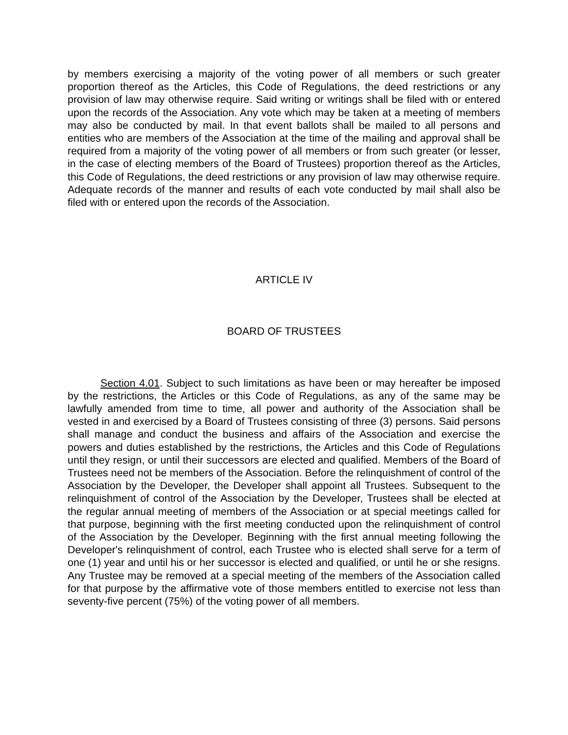by members exercising a majority of the voting power of all members or such greater proportion thereof as the Articles, this Code of Regulations, the deed restrictions or any provision of law may otherwise require. Said writing or writings shall be filed with or entered upon the records of the Association. Any vote which may be taken at a meeting of members may also be conducted by mail. In that event ballots shall be mailed to all persons and entities who are members of the Association at the time of the mailing and approval shall be required from a majority of the voting power of all members or from such greater (or lesser, in the case of electing members of the Board of Trustees) proportion thereof as the Articles, this Code of Regulations, the deed restrictions or any provision of law may otherwise require. Adequate records of the manner and results of each vote conducted by mail shall also be filed with or entered upon the records of the Association.
ARTICLE IV
BOARD OF TRUSTEES
Section 4.01. Subject to such limitations as have been or may hereafter be imposed by the restrictions, the Articles or this Code of Regulations, as any of the same may be lawfully amended from time to time, all power and authority of the Association shall be vested in and exercised by a Board of Trustees consisting of three (3) persons. Said persons shall manage and conduct the business and affairs of the Association and exercise the powers and duties established by the restrictions, the Articles and this Code of Regulations until they resign, or until their successors are elected and qualified. Members of the Board of Trustees need not be members of the Association. Before the relinquishment of control of the Association by the Developer, the Developer shall appoint all Trustees. Subsequent to the relinquishment of control of the Association by the Developer, Trustees shall be elected at the regular annual meeting of members of the Association or at special meetings called for that purpose, beginning with the first meeting conducted upon the relinquishment of control of the Association by the Developer. Beginning with the first annual meeting following the Developer's relinquishment of control, each Trustee who is elected shall serve for a term of one (1) year and until his or her successor is elected and qualified, or until he or she resigns. Any Trustee may be removed at a special meeting of the members of the Association called for that purpose by the affirmative vote of those members entitled to exercise not less than seventy-five percent (75%) of the voting power of all members.